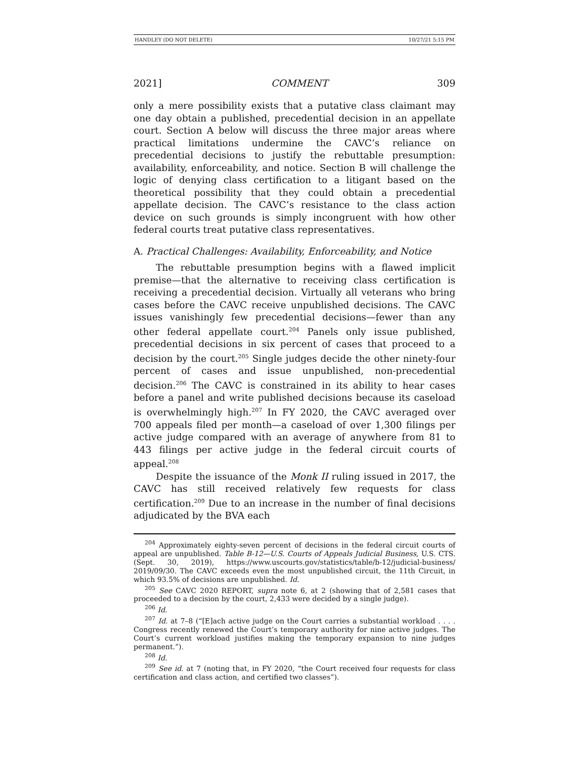HANDLEY (DO NOT DELETE) 10/27/21 5:15 PM
2021] COMMENT 309
only a mere possibility exists that a putative class claimant may one day obtain a published, precedential decision in an appellate court. Section A below will discuss the three major areas where practical limitations undermine the CAVC’s reliance on precedential decisions to justify the rebuttable presumption: availability, enforceability, and notice. Section B will challenge the logic of denying class certification to a litigant based on the theoretical possibility that they could obtain a precedential appellate decision. The CAVC’s resistance to the class action device on such grounds is simply incongruent with how other federal courts treat putative class representatives.
A. Practical Challenges: Availability, Enforceability, and Notice
The rebuttable presumption begins with a flawed implicit premise—that the alternative to receiving class certification is receiving a precedential decision. Virtually all veterans who bring cases before the CAVC receive unpublished decisions. The CAVC issues vanishingly few precedential decisions—fewer than any other federal appellate court.<sup>204</sup> Panels only issue published, precedential decisions in six percent of cases that proceed to a decision by the court.<sup>205</sup> Single judges decide the other ninety-four percent of cases and issue unpublished, non-precedential decision.<sup>206</sup> The CAVC is constrained in its ability to hear cases before a panel and write published decisions because its caseload is overwhelmingly high.<sup>207</sup> In FY 2020, the CAVC averaged over 700 appeals filed per month—a caseload of over 1,300 filings per active judge compared with an average of anywhere from 81 to 443 filings per active judge in the federal circuit courts of appeal.<sup>208</sup>
Despite the issuance of the Monk II ruling issued in 2017, the CAVC has still received relatively few requests for class certification.<sup>209</sup> Due to an increase in the number of final decisions adjudicated by the BVA each
<sup>204</sup> Approximately eighty-seven percent of decisions in the federal circuit courts of appeal are unpublished. Table B-12—U.S. Courts of Appeals Judicial Business, U.S. CTS. (Sept. 30, 2019), https://www.uscourts.gov/statistics/table/b-12/judicial-business/ 2019/09/30. The CAVC exceeds even the most unpublished circuit, the 11th Circuit, in which 93.5% of decisions are unpublished. Id.
<sup>205</sup> See CAVC 2020 REPORT, supra note 6, at 2 (showing that of 2,581 cases that proceeded to a decision by the court, 2,433 were decided by a single judge).
<sup>206</sup> Id.
<sup>207</sup> Id. at 7–8 (“[E]ach active judge on the Court carries a substantial workload . . . . Congress recently renewed the Court’s temporary authority for nine active judges. The Court’s current workload justifies making the temporary expansion to nine judges permanent.”).
<sup>208</sup> Id.
<sup>209</sup> See id. at 7 (noting that, in FY 2020, “the Court received four requests for class certification and class action, and certified two classes”).